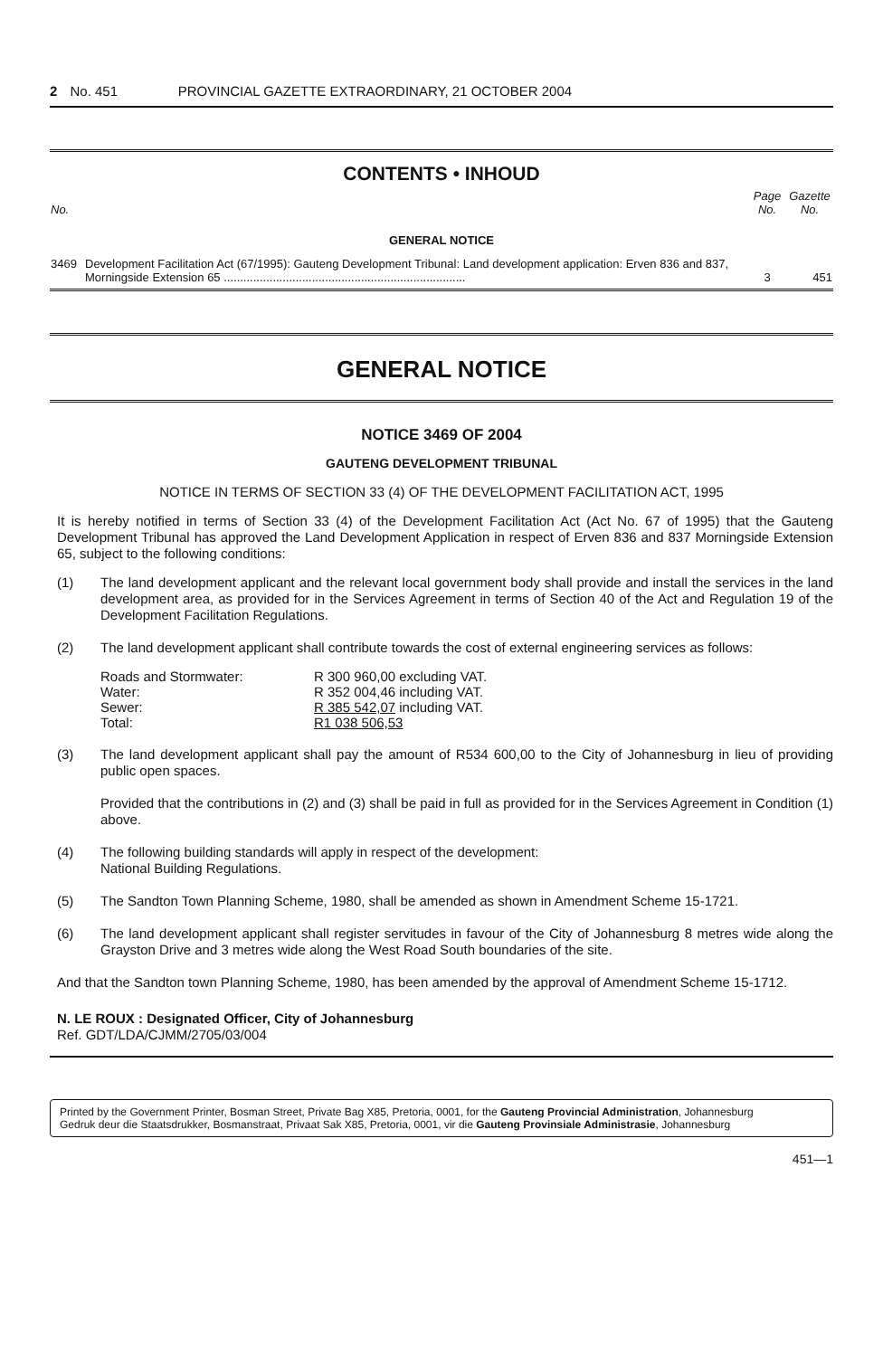2 No. 451 PROVINCIAL GAZETTE EXTRAORDINARY, 21 OCTOBER 2004
CONTENTS • INHOUD
| No. | | Page No. | Gazette No. |
| GENERAL NOTICE | | | |
| 3469 | Development Facilitation Act (67/1995): Gauteng Development Tribunal: Land development application: Erven 836 and 837, Morningside Extension 65 .......................................................................... | 3 | 451 |
GENERAL NOTICE
NOTICE 3469 OF 2004
GAUTENG DEVELOPMENT TRIBUNAL
NOTICE IN TERMS OF SECTION 33 (4) OF THE DEVELOPMENT FACILITATION ACT, 1995
It is hereby notified in terms of Section 33 (4) of the Development Facilitation Act (Act No. 67 of 1995) that the Gauteng Development Tribunal has approved the Land Development Application in respect of Erven 836 and 837 Morningside Extension 65, subject to the following conditions:
(1) The land development applicant and the relevant local government body shall provide and install the services in the land development area, as provided for in the Services Agreement in terms of Section 40 of the Act and Regulation 19 of the Development Facilitation Regulations.
(2) The land development applicant shall contribute towards the cost of external engineering services as follows:
| Roads and Stormwater: | R 300 960,00 excluding VAT. |
| Water: | R 352 004,46 including VAT. |
| Sewer: | R 385 542,07 including VAT. |
| Total: | R1 038 506,53 |
(3) The land development applicant shall pay the amount of R534 600,00 to the City of Johannesburg in lieu of providing public open spaces.
Provided that the contributions in (2) and (3) shall be paid in full as provided for in the Services Agreement in Condition (1) above.
(4) The following building standards will apply in respect of the development:
National Building Regulations.
(5) The Sandton Town Planning Scheme, 1980, shall be amended as shown in Amendment Scheme 15-1721.
(6) The land development applicant shall register servitudes in favour of the City of Johannesburg 8 metres wide along the Grayston Drive and 3 metres wide along the West Road South boundaries of the site.
And that the Sandton town Planning Scheme, 1980, has been amended by the approval of Amendment Scheme 15-1712.
N. LE ROUX : Designated Officer, City of Johannesburg
Ref. GDT/LDA/CJMM/2705/03/004
Printed by the Government Printer, Bosman Street, Private Bag X85, Pretoria, 0001, for the Gauteng Provincial Administration, Johannesburg
Gedruk deur die Staatsdrukker, Bosmanstraat, Privaat Sak X85, Pretoria, 0001, vir die Gauteng Provinsiale Administrasie, Johannesburg
451—1